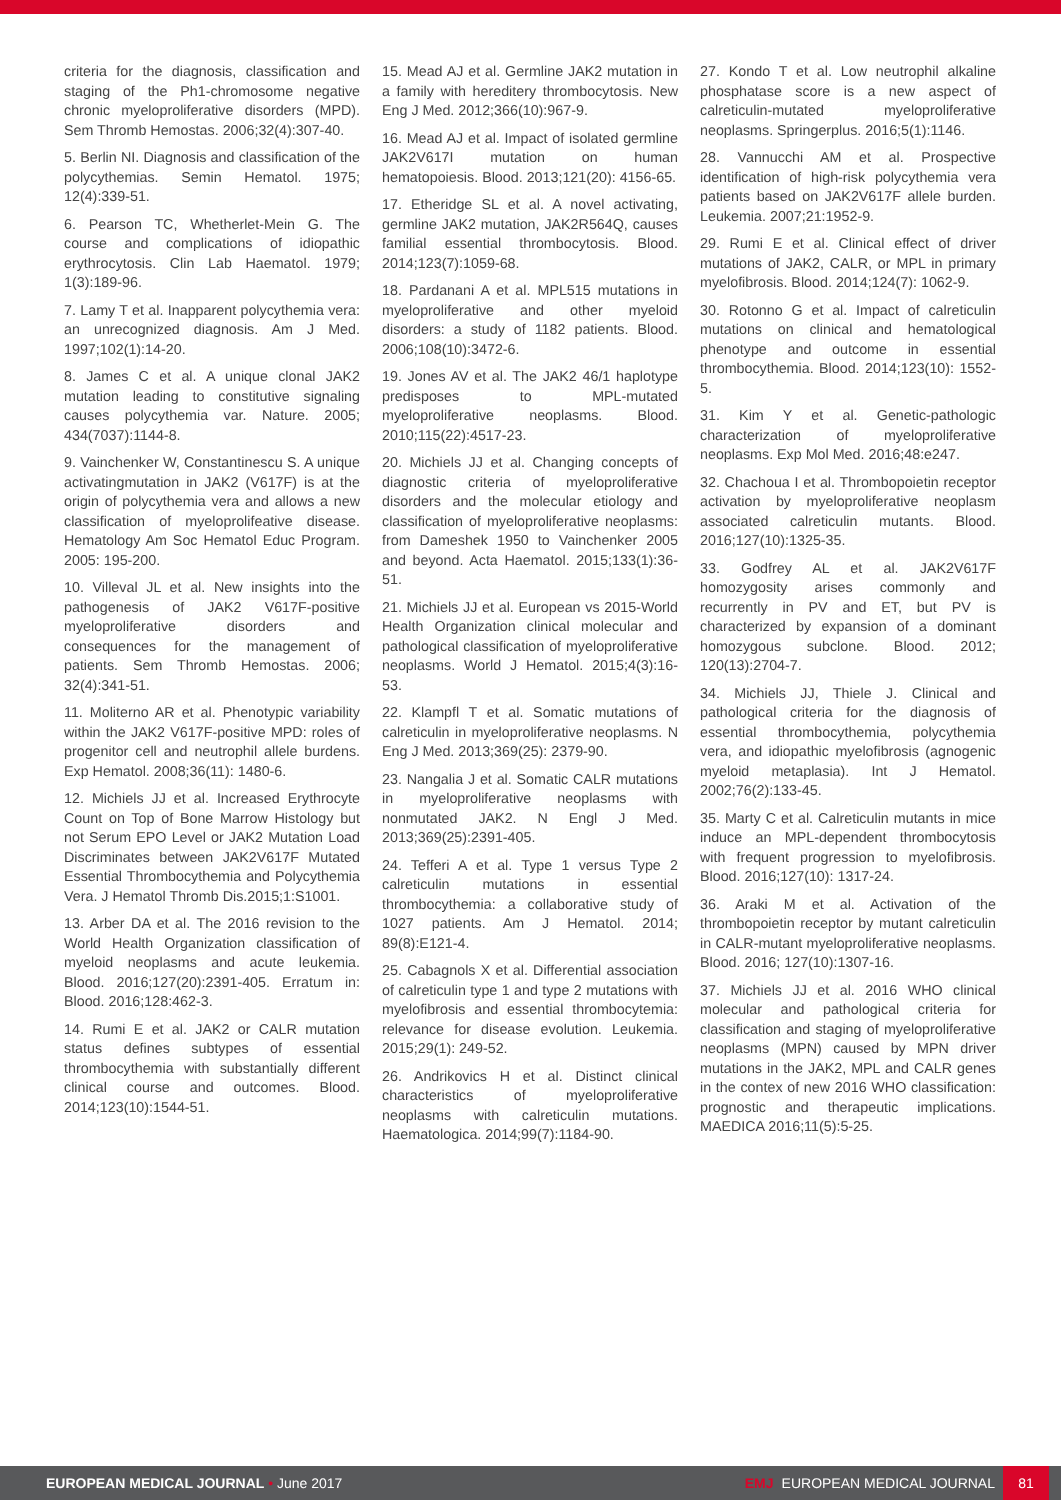criteria for the diagnosis, classification and staging of the Ph1-chromosome negative chronic myeloproliferative disorders (MPD). Sem Thromb Hemostas. 2006;32(4):307-40.
5. Berlin NI. Diagnosis and classification of the polycythemias. Semin Hematol. 1975; 12(4):339-51.
6. Pearson TC, Whetherlet-Mein G. The course and complications of idiopathic erythrocytosis. Clin Lab Haematol. 1979; 1(3):189-96.
7. Lamy T et al. Inapparent polycythemia vera: an unrecognized diagnosis. Am J Med. 1997;102(1):14-20.
8. James C et al. A unique clonal JAK2 mutation leading to constitutive signaling causes polycythemia var. Nature. 2005; 434(7037):1144-8.
9. Vainchenker W, Constantinescu S. A unique activatingmutation in JAK2 (V617F) is at the origin of polycythemia vera and allows a new classification of myeloprolifeative disease. Hematology Am Soc Hematol Educ Program. 2005: 195-200.
10. Villeval JL et al. New insights into the pathogenesis of JAK2 V617F-positive myeloproliferative disorders and consequences for the management of patients. Sem Thromb Hemostas. 2006; 32(4):341-51.
11. Moliterno AR et al. Phenotypic variability within the JAK2 V617F-positive MPD: roles of progenitor cell and neutrophil allele burdens. Exp Hematol. 2008;36(11): 1480-6.
12. Michiels JJ et al. Increased Erythrocyte Count on Top of Bone Marrow Histology but not Serum EPO Level or JAK2 Mutation Load Discriminates between JAK2V617F Mutated Essential Thrombocythemia and Polycythemia Vera. J Hematol Thromb Dis.2015;1:S1001.
13. Arber DA et al. The 2016 revision to the World Health Organization classification of myeloid neoplasms and acute leukemia. Blood. 2016;127(20):2391-405. Erratum in: Blood. 2016;128:462-3.
14. Rumi E et al. JAK2 or CALR mutation status defines subtypes of essential thrombocythemia with substantially different clinical course and outcomes. Blood. 2014;123(10):1544-51.
15. Mead AJ et al. Germline JAK2 mutation in a family with hereditery thrombocytosis. New Eng J Med. 2012;366(10):967-9.
16. Mead AJ et al. Impact of isolated germline JAK2V617I mutation on human hematopoiesis. Blood. 2013;121(20): 4156-65.
17. Etheridge SL et al. A novel activating, germline JAK2 mutation, JAK2R564Q, causes familial essential thrombocytosis. Blood. 2014;123(7):1059-68.
18. Pardanani A et al. MPL515 mutations in myeloproliferative and other myeloid disorders: a study of 1182 patients. Blood. 2006;108(10):3472-6.
19. Jones AV et al. The JAK2 46/1 haplotype predisposes to MPL-mutated myeloproliferative neoplasms. Blood. 2010;115(22):4517-23.
20. Michiels JJ et al. Changing concepts of diagnostic criteria of myeloproliferative disorders and the molecular etiology and classification of myeloproliferative neoplasms: from Dameshek 1950 to Vainchenker 2005 and beyond. Acta Haematol. 2015;133(1):36-51.
21. Michiels JJ et al. European vs 2015-World Health Organization clinical molecular and pathological classification of myeloproliferative neoplasms. World J Hematol. 2015;4(3):16-53.
22. Klampfl T et al. Somatic mutations of calreticulin in myeloproliferative neoplasms. N Eng J Med. 2013;369(25): 2379-90.
23. Nangalia J et al. Somatic CALR mutations in myeloproliferative neoplasms with nonmutated JAK2. N Engl J Med. 2013;369(25):2391-405.
24. Tefferi A et al. Type 1 versus Type 2 calreticulin mutations in essential thrombocythemia: a collaborative study of 1027 patients. Am J Hematol. 2014; 89(8):E121-4.
25. Cabagnols X et al. Differential association of calreticulin type 1 and type 2 mutations with myelofibrosis and essential thrombocytemia: relevance for disease evolution. Leukemia. 2015;29(1): 249-52.
26. Andrikovics H et al. Distinct clinical characteristics of myeloproliferative neoplasms with calreticulin mutations. Haematologica. 2014;99(7):1184-90.
27. Kondo T et al. Low neutrophil alkaline phosphatase score is a new aspect of calreticulin-mutated myeloproliferative neoplasms. Springerplus. 2016;5(1):1146.
28. Vannucchi AM et al. Prospective identification of high-risk polycythemia vera patients based on JAK2V617F allele burden. Leukemia. 2007;21:1952-9.
29. Rumi E et al. Clinical effect of driver mutations of JAK2, CALR, or MPL in primary myelofibrosis. Blood. 2014;124(7): 1062-9.
30. Rotonno G et al. Impact of calreticulin mutations on clinical and hematological phenotype and outcome in essential thrombocythemia. Blood. 2014;123(10): 1552-5.
31. Kim Y et al. Genetic-pathologic characterization of myeloproliferative neoplasms. Exp Mol Med. 2016;48:e247.
32. Chachoua I et al. Thrombopoietin receptor activation by myeloproliferative neoplasm associated calreticulin mutants. Blood. 2016;127(10):1325-35.
33. Godfrey AL et al. JAK2V617F homozygosity arises commonly and recurrently in PV and ET, but PV is characterized by expansion of a dominant homozygous subclone. Blood. 2012; 120(13):2704-7.
34. Michiels JJ, Thiele J. Clinical and pathological criteria for the diagnosis of essential thrombocythemia, polycythemia vera, and idiopathic myelofibrosis (agnogenic myeloid metaplasia). Int J Hematol. 2002;76(2):133-45.
35. Marty C et al. Calreticulin mutants in mice induce an MPL-dependent thrombocytosis with frequent progression to myelofibrosis. Blood. 2016;127(10): 1317-24.
36. Araki M et al. Activation of the thrombopoietin receptor by mutant calreticulin in CALR-mutant myeloproliferative neoplasms. Blood. 2016; 127(10):1307-16.
37. Michiels JJ et al. 2016 WHO clinical molecular and pathological criteria for classification and staging of myeloproliferative neoplasms (MPN) caused by MPN driver mutations in the JAK2, MPL and CALR genes in the contex of new 2016 WHO classification: prognostic and therapeutic implications. MAEDICA 2016;11(5):5-25.
EUROPEAN MEDICAL JOURNAL • June 2017
EMJ EUROPEAN MEDICAL JOURNAL 81